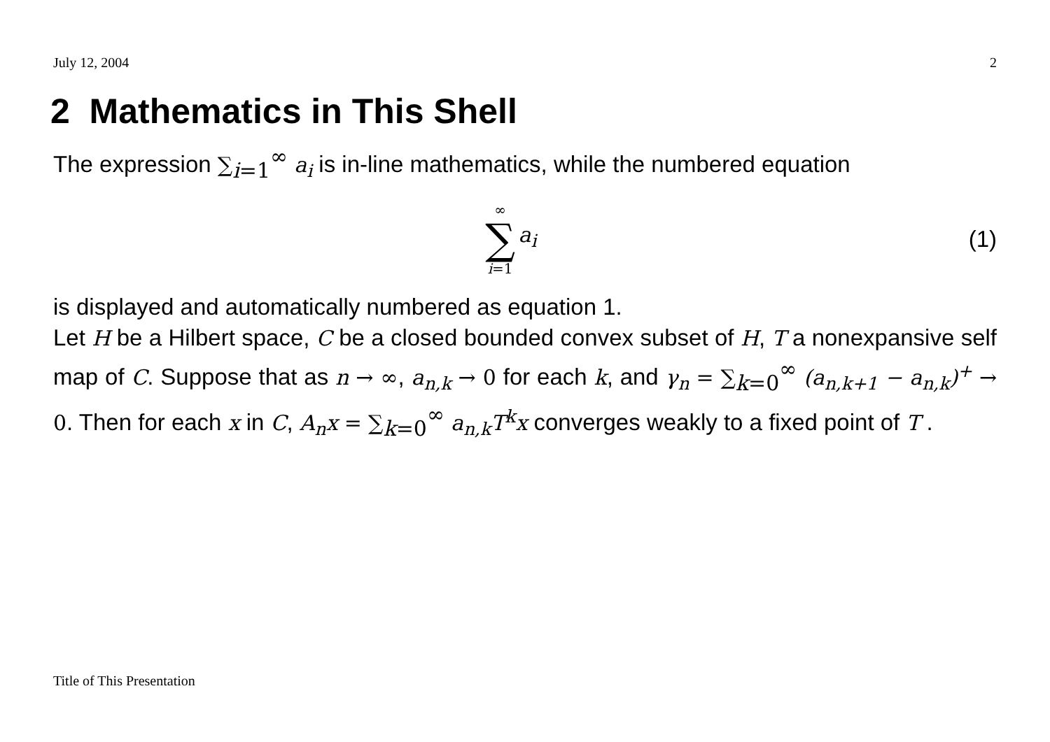July 12, 2004 2
2 Mathematics in This Shell
The expression ∑<sub>i</sub><sub>=1</sub><sup>∞</sup> a<sub>i</sub> is in-line mathematics, while the numbered equation
∞ ∑ i=1 a<sub>i</sub> (1)
is displayed and automatically numbered as equation 1.
Let H be a Hilbert space, C be a closed bounded convex subset of H, T a nonexpansive self map of C. Suppose that as n → ∞, a<sub>n,k</sub> → 0 for each k, and γ<sub>n</sub> = ∑<sub>k</sub><sub>=0</sub><sup>∞</sup> (a<sub>n,k+1</sub> − a<sub>n,k</sub>)<sup>+</sup> → 0. Then for each x in C, A<sub>n</sub>x = ∑<sub>k</sub><sub>=0</sub><sup>∞</sup> a<sub>n,k</sub>T<sup>k</sup>x converges weakly to a fixed point of T .
Title of This Presentation